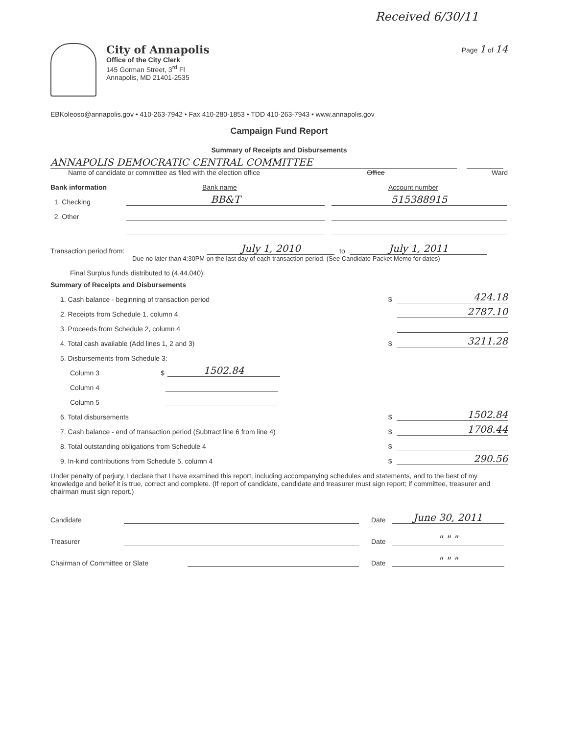Received 6/30/11
City of Annapolis
Office of the City Clerk
145 Gorman Street, 3<sup>rd</sup> Fl
Annapolis, MD 21401-2535
Page 1 of 14
EBKoleoso@annapolis.gov • 410-263-7942 • Fax 410-280-1853 • TDD 410-263-7943 • www.annapolis.gov
Campaign Fund Report
Summary of Receipts and Disbursements
ANNAPOLIS DEMOCRATIC CENTRAL COMMITTEE
Name of candidate or committee as filed with the election office Office Ward
Bank information Bank name Account number
1. Checking BB&T 515388915
2. Other
Transaction period from: July 1, 2010 to July 1, 2011
Due no later than 4:30PM on the last day of each transaction period. (See Candidate Packet Memo for dates)
Final Surplus funds distributed to (4.44.040):
Summary of Receipts and Disbursements
1. Cash balance - beginning of transaction period $ 424.18
2. Receipts from Schedule 1, column 4 2787.10
3. Proceeds from Schedule 2, column 4
4. Total cash available (Add lines 1, 2 and 3) $ 3211.28
5. Disbursements from Schedule 3:
Column 3 $ 1502.84
Column 4
Column 5
6. Total disbursements $ 1502.84
7. Cash balance - end of transaction period (Subtract line 6 from line 4) $ 1708.44
8. Total outstanding obligations from Schedule 4 $
9. In-kind contributions from Schedule 5, column 4 $ 290.56
Under penalty of perjury, I declare that I have examined this report, including accompanying schedules and statements, and to the best of my knowledge and belief it is true, correct and complete. (If report of candidate, candidate and treasurer must sign report; if committee, treasurer and chairman must sign report.)
Candidate Date June 30, 2011
Treasurer Date " " "
Chairman of Committee or Slate Date " " "